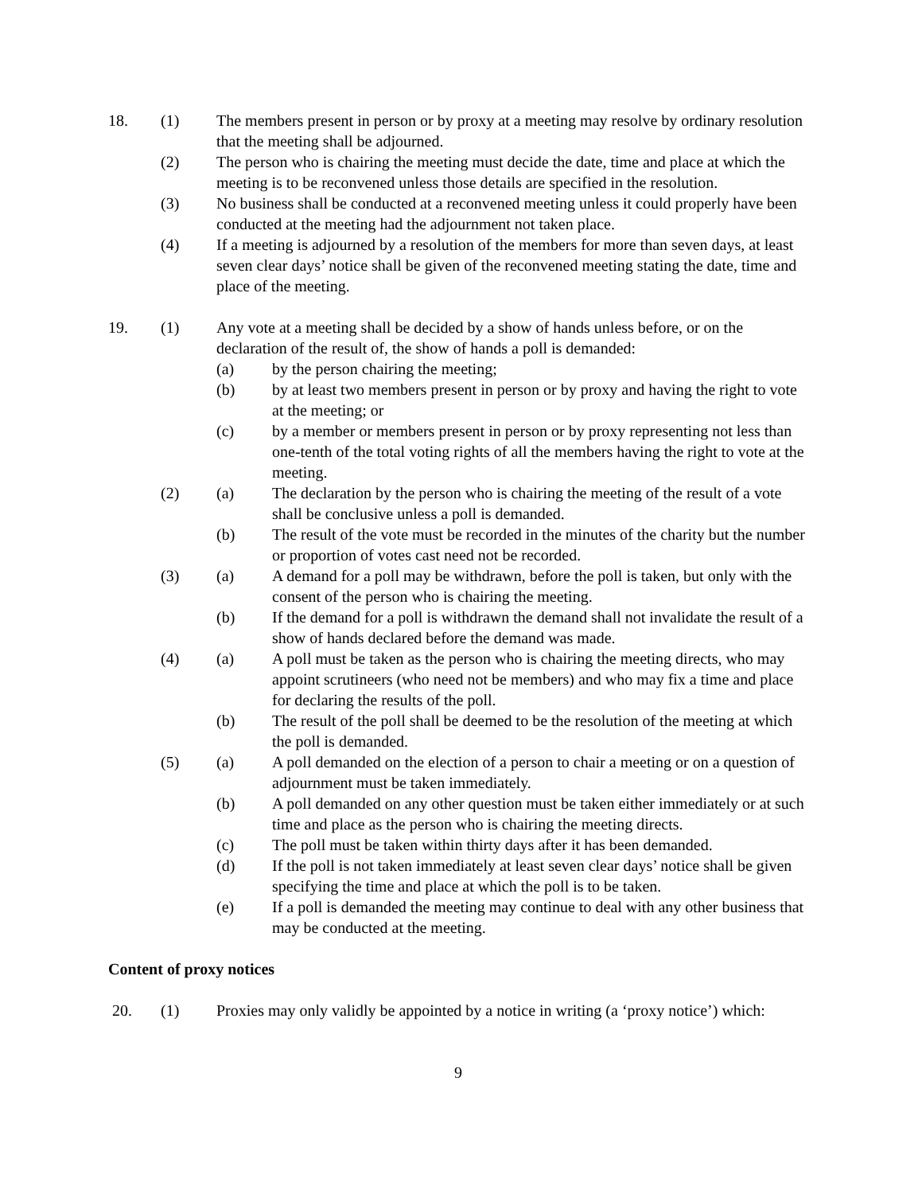18. (1) The members present in person or by proxy at a meeting may resolve by ordinary resolution that the meeting shall be adjourned.
(2) The person who is chairing the meeting must decide the date, time and place at which the meeting is to be reconvened unless those details are specified in the resolution.
(3) No business shall be conducted at a reconvened meeting unless it could properly have been conducted at the meeting had the adjournment not taken place.
(4) If a meeting is adjourned by a resolution of the members for more than seven days, at least seven clear days’ notice shall be given of the reconvened meeting stating the date, time and place of the meeting.
19. (1) Any vote at a meeting shall be decided by a show of hands unless before, or on the declaration of the result of, the show of hands a poll is demanded:
(a) by the person chairing the meeting;
(b) by at least two members present in person or by proxy and having the right to vote at the meeting; or
(c) by a member or members present in person or by proxy representing not less than one-tenth of the total voting rights of all the members having the right to vote at the meeting.
(2) (a) The declaration by the person who is chairing the meeting of the result of a vote shall be conclusive unless a poll is demanded.
(b) The result of the vote must be recorded in the minutes of the charity but the number or proportion of votes cast need not be recorded.
(3) (a) A demand for a poll may be withdrawn, before the poll is taken, but only with the consent of the person who is chairing the meeting.
(b) If the demand for a poll is withdrawn the demand shall not invalidate the result of a show of hands declared before the demand was made.
(4) (a) A poll must be taken as the person who is chairing the meeting directs, who may appoint scrutineers (who need not be members) and who may fix a time and place for declaring the results of the poll.
(b) The result of the poll shall be deemed to be the resolution of the meeting at which the poll is demanded.
(5) (a) A poll demanded on the election of a person to chair a meeting or on a question of adjournment must be taken immediately.
(b) A poll demanded on any other question must be taken either immediately or at such time and place as the person who is chairing the meeting directs.
(c) The poll must be taken within thirty days after it has been demanded.
(d) If the poll is not taken immediately at least seven clear days’ notice shall be given specifying the time and place at which the poll is to be taken.
(e) If a poll is demanded the meeting may continue to deal with any other business that may be conducted at the meeting.
Content of proxy notices
20. (1) Proxies may only validly be appointed by a notice in writing (a ‘proxy notice’) which:
9